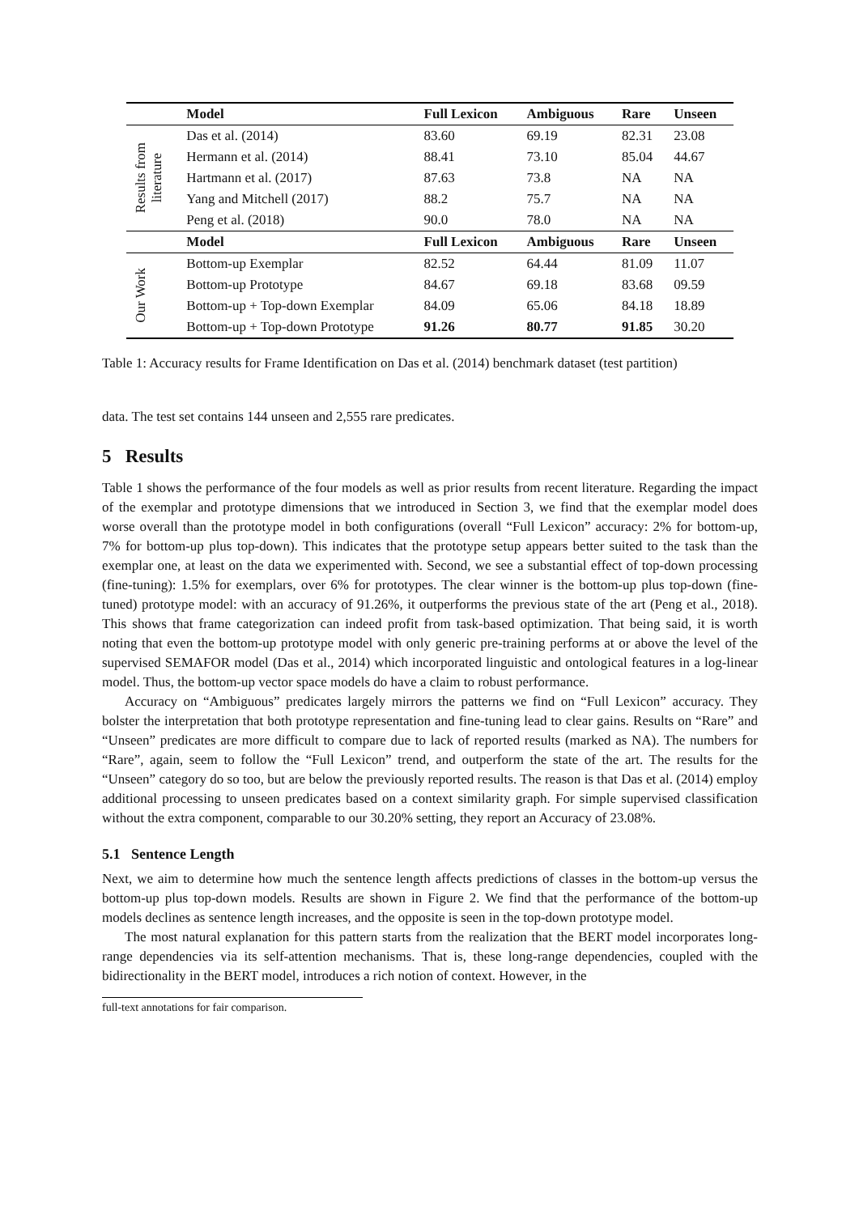| | Model | Full Lexicon | Ambiguous | Rare | Unseen |
| --- | --- | --- | --- | --- | --- |
| Results from literature | Das et al. (2014) | 83.60 | 69.19 | 82.31 | 23.08 |
| | Hermann et al. (2014) | 88.41 | 73.10 | 85.04 | 44.67 |
| | Hartmann et al. (2017) | 87.63 | 73.8 | NA | NA |
| | Yang and Mitchell (2017) | 88.2 | 75.7 | NA | NA |
| | Peng et al. (2018) | 90.0 | 78.0 | NA | NA |
| | Model | Full Lexicon | Ambiguous | Rare | Unseen |
| Our Work | Bottom-up Exemplar | 82.52 | 64.44 | 81.09 | 11.07 |
| | Bottom-up Prototype | 84.67 | 69.18 | 83.68 | 09.59 |
| | Bottom-up + Top-down Exemplar | 84.09 | 65.06 | 84.18 | 18.89 |
| | Bottom-up + Top-down Prototype | 91.26 | 80.77 | 91.85 | 30.20 |
Table 1: Accuracy results for Frame Identification on Das et al. (2014) benchmark dataset (test partition)
data. The test set contains 144 unseen and 2,555 rare predicates.
5 Results
Table 1 shows the performance of the four models as well as prior results from recent literature. Regarding the impact of the exemplar and prototype dimensions that we introduced in Section 3, we find that the exemplar model does worse overall than the prototype model in both configurations (overall “Full Lexicon” accuracy: 2% for bottom-up, 7% for bottom-up plus top-down). This indicates that the prototype setup appears better suited to the task than the exemplar one, at least on the data we experimented with. Second, we see a substantial effect of top-down processing (fine-tuning): 1.5% for exemplars, over 6% for prototypes. The clear winner is the bottom-up plus top-down (fine-tuned) prototype model: with an accuracy of 91.26%, it outperforms the previous state of the art (Peng et al., 2018). This shows that frame categorization can indeed profit from task-based optimization. That being said, it is worth noting that even the bottom-up prototype model with only generic pre-training performs at or above the level of the supervised SEMAFOR model (Das et al., 2014) which incorporated linguistic and ontological features in a log-linear model. Thus, the bottom-up vector space models do have a claim to robust performance.
Accuracy on “Ambiguous” predicates largely mirrors the patterns we find on “Full Lexicon” accuracy. They bolster the interpretation that both prototype representation and fine-tuning lead to clear gains. Results on “Rare” and “Unseen” predicates are more difficult to compare due to lack of reported results (marked as NA). The numbers for “Rare”, again, seem to follow the “Full Lexicon” trend, and outperform the state of the art. The results for the “Unseen” category do so too, but are below the previously reported results. The reason is that Das et al. (2014) employ additional processing to unseen predicates based on a context similarity graph. For simple supervised classification without the extra component, comparable to our 30.20% setting, they report an Accuracy of 23.08%.
5.1 Sentence Length
Next, we aim to determine how much the sentence length affects predictions of classes in the bottom-up versus the bottom-up plus top-down models. Results are shown in Figure 2. We find that the performance of the bottom-up models declines as sentence length increases, and the opposite is seen in the top-down prototype model.
The most natural explanation for this pattern starts from the realization that the BERT model incorporates long-range dependencies via its self-attention mechanisms. That is, these long-range dependencies, coupled with the bidirectionality in the BERT model, introduces a rich notion of context. However, in the
full-text annotations for fair comparison.